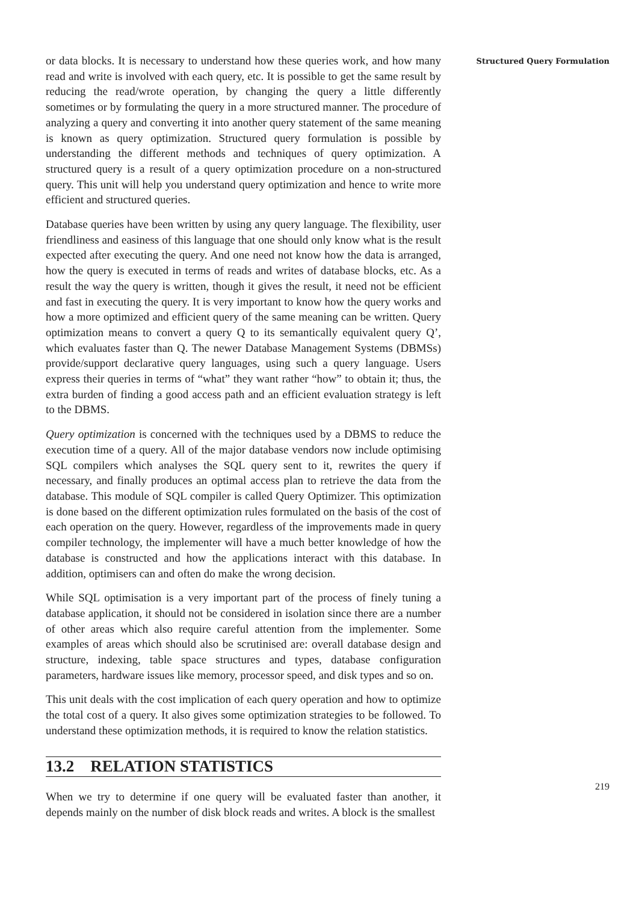or data blocks. It is necessary to understand how these queries work, and how many read and write is involved with each query, etc. It is possible to get the same result by reducing the read/wrote operation, by changing the query a little differently sometimes or by formulating the query in a more structured manner. The procedure of analyzing a query and converting it into another query statement of the same meaning is known as query optimization. Structured query formulation is possible by understanding the different methods and techniques of query optimization. A structured query is a result of a query optimization procedure on a non-structured query. This unit will help you understand query optimization and hence to write more efficient and structured queries.
Database queries have been written by using any query language. The flexibility, user friendliness and easiness of this language that one should only know what is the result expected after executing the query. And one need not know how the data is arranged, how the query is executed in terms of reads and writes of database blocks, etc. As a result the way the query is written, though it gives the result, it need not be efficient and fast in executing the query. It is very important to know how the query works and how a more optimized and efficient query of the same meaning can be written. Query optimization means to convert a query Q to its semantically equivalent query Q’, which evaluates faster than Q. The newer Database Management Systems (DBMSs) provide/support declarative query languages, using such a query language. Users express their queries in terms of “what” they want rather “how” to obtain it; thus, the extra burden of finding a good access path and an efficient evaluation strategy is left to the DBMS.
Query optimization is concerned with the techniques used by a DBMS to reduce the execution time of a query. All of the major database vendors now include optimising SQL compilers which analyses the SQL query sent to it, rewrites the query if necessary, and finally produces an optimal access plan to retrieve the data from the database. This module of SQL compiler is called Query Optimizer. This optimization is done based on the different optimization rules formulated on the basis of the cost of each operation on the query. However, regardless of the improvements made in query compiler technology, the implementer will have a much better knowledge of how the database is constructed and how the applications interact with this database. In addition, optimisers can and often do make the wrong decision.
While SQL optimisation is a very important part of the process of finely tuning a database application, it should not be considered in isolation since there are a number of other areas which also require careful attention from the implementer. Some examples of areas which should also be scrutinised are: overall database design and structure, indexing, table space structures and types, database configuration parameters, hardware issues like memory, processor speed, and disk types and so on.
This unit deals with the cost implication of each query operation and how to optimize the total cost of a query. It also gives some optimization strategies to be followed. To understand these optimization methods, it is required to know the relation statistics.
13.2 RELATION STATISTICS
When we try to determine if one query will be evaluated faster than another, it depends mainly on the number of disk block reads and writes. A block is the smallest
Structured Query Formulation
219